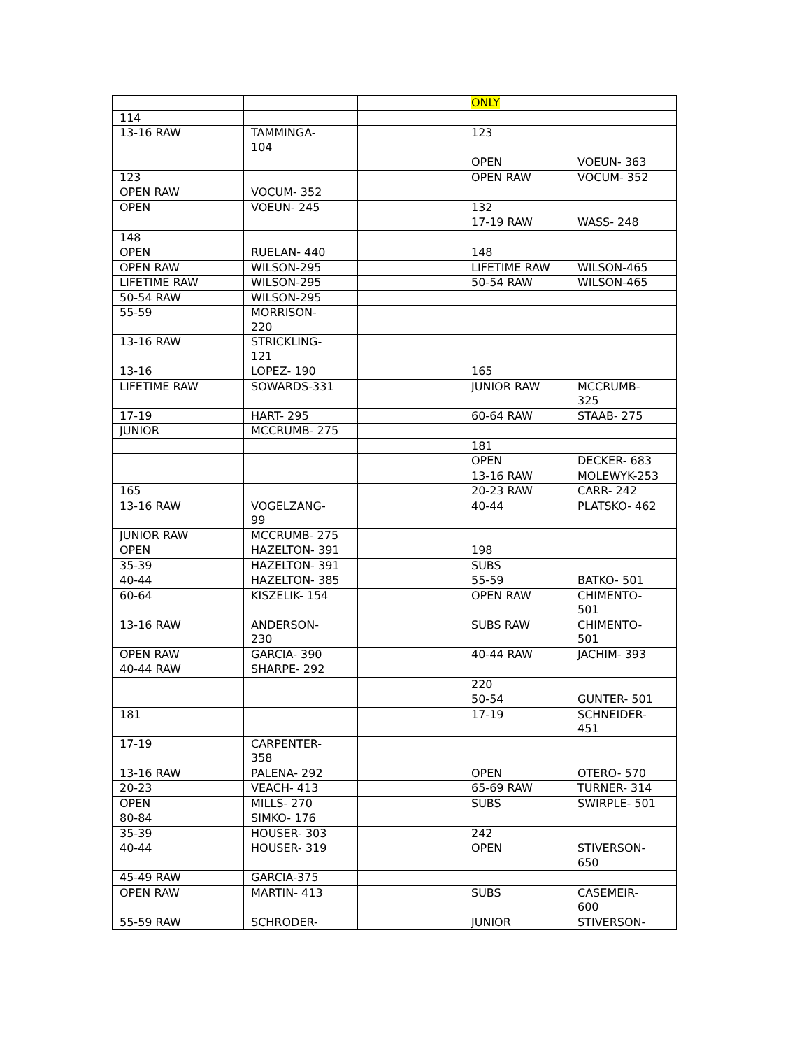| | | | ONLY | |
| 114 | | | | |
| 13-16 RAW | TAMMINGA- 104 | | 123 | |
| | | | OPEN | VOEUN- 363 |
| 123 | | | OPEN RAW | VOCUM- 352 |
| OPEN RAW | VOCUM- 352 | | | |
| OPEN | VOEUN- 245 | | 132 | |
| | | | 17-19 RAW | WASS- 248 |
| 148 | | | | |
| OPEN | RUELAN- 440 | | 148 | |
| OPEN RAW | WILSON-295 | | LIFETIME RAW | WILSON-465 |
| LIFETIME RAW | WILSON-295 | | 50-54 RAW | WILSON-465 |
| 50-54 RAW | WILSON-295 | | | |
| 55-59 | MORRISON- 220 | | | |
| 13-16 RAW | STRICKLING- 121 | | | |
| 13-16 | LOPEZ- 190 | | 165 | |
| LIFETIME RAW | SOWARDS-331 | | JUNIOR RAW | MCCRUMB- 325 |
| 17-19 | HART- 295 | | 60-64 RAW | STAAB- 275 |
| JUNIOR | MCCRUMB- 275 | | | |
| | | | 181 | |
| | | | OPEN | DECKER- 683 |
| | | | 13-16 RAW | MOLEWYK-253 |
| 165 | | | 20-23 RAW | CARR- 242 |
| 13-16 RAW | VOGELZANG- 99 | | 40-44 | PLATSKO- 462 |
| JUNIOR RAW | MCCRUMB- 275 | | | |
| OPEN | HAZELTON- 391 | | 198 | |
| 35-39 | HAZELTON- 391 | | SUBS | |
| 40-44 | HAZELTON- 385 | | 55-59 | BATKO- 501 |
| 60-64 | KISZELIK- 154 | | OPEN RAW | CHIMENTO- 501 |
| 13-16 RAW | ANDERSON- 230 | | SUBS RAW | CHIMENTO- 501 |
| OPEN RAW | GARCIA- 390 | | 40-44 RAW | JACHIM- 393 |
| 40-44 RAW | SHARPE- 292 | | | |
| | | | 220 | |
| | | | 50-54 | GUNTER- 501 |
| 181 | | | 17-19 | SCHNEIDER- 451 |
| 17-19 | CARPENTER- 358 | | | |
| 13-16 RAW | PALENA- 292 | | OPEN | OTERO- 570 |
| 20-23 | VEACH- 413 | | 65-69 RAW | TURNER- 314 |
| OPEN | MILLS- 270 | | SUBS | SWIRPLE- 501 |
| 80-84 | SIMKO- 176 | | | |
| 35-39 | HOUSER- 303 | | 242 | |
| 40-44 | HOUSER- 319 | | OPEN | STIVERSON- 650 |
| 45-49 RAW | GARCIA-375 | | | |
| OPEN RAW | MARTIN- 413 | | SUBS | CASEMEIR- 600 |
| 55-59 RAW | SCHRODER- | | JUNIOR | STIVERSON- |